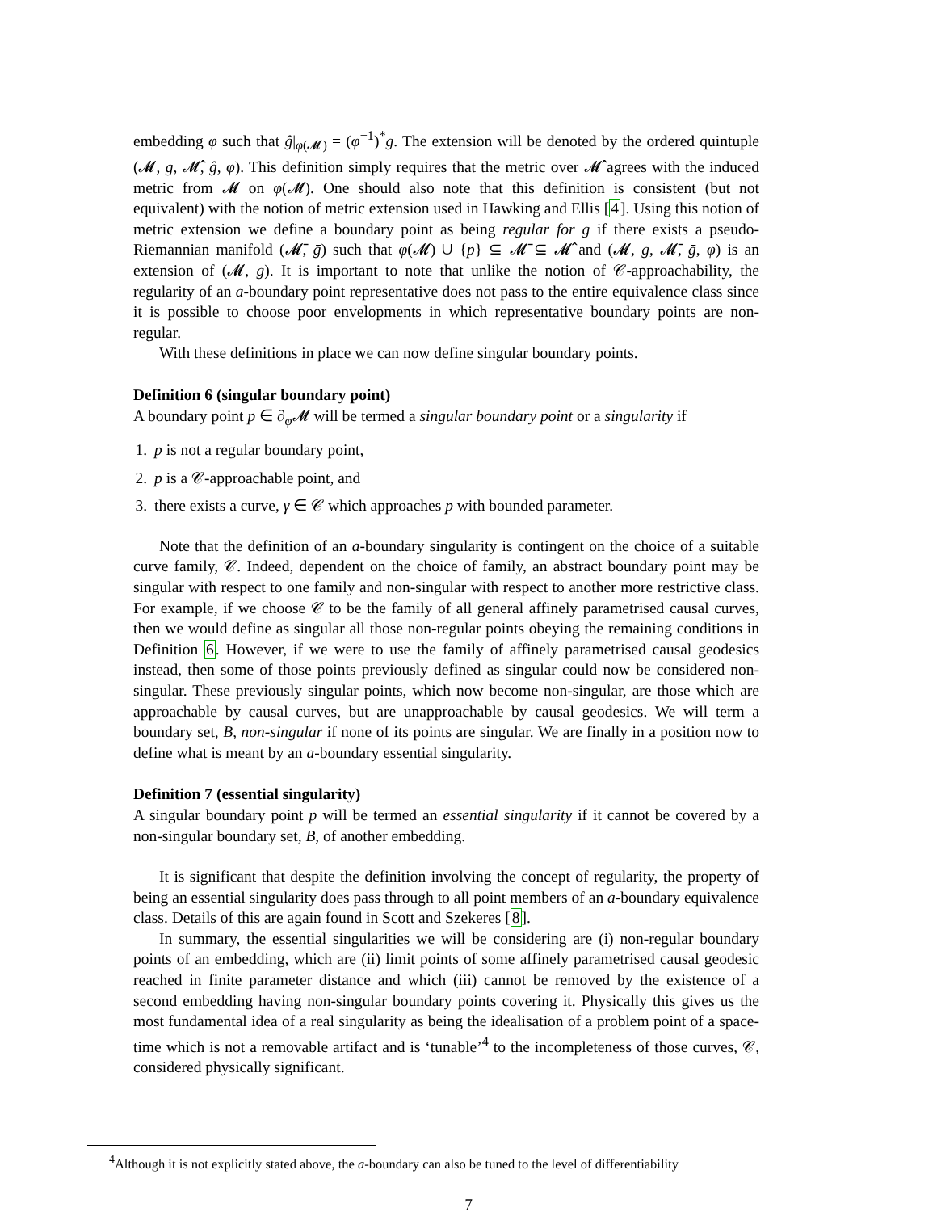embedding φ such that ĝ|<sub>φ(𝓜)</sub> = (φ<sup>−1</sup>)<sup>*</sup>g. The extension will be denoted by the ordered quintuple (𝓜, g, 𝓜̂, ĝ, φ). This definition simply requires that the metric over 𝓜̂ agrees with the induced metric from 𝓜 on φ(𝓜). One should also note that this definition is consistent (but not equivalent) with the notion of metric extension used in Hawking and Ellis [4]. Using this notion of metric extension we define a boundary point as being regular for g if there exists a pseudo-Riemannian manifold (𝓜̄, ḡ) such that φ(𝓜) ∪ {p} ⊆ 𝓜̄ ⊆ 𝓜̂ and (𝓜, g, 𝓜̄, ḡ, φ) is an extension of (𝓜, g). It is important to note that unlike the notion of 𝒞-approachability, the regularity of an a-boundary point representative does not pass to the entire equivalence class since it is possible to choose poor envelopments in which representative boundary points are non-regular.
With these definitions in place we can now define singular boundary points.
Definition 6 (singular boundary point)
A boundary point p ∈ ∂<sub>φ</sub>𝓜 will be termed a singular boundary point or a singularity if
1. p is not a regular boundary point,
2. p is a 𝒞-approachable point, and
3. there exists a curve, γ ∈ 𝒞 which approaches p with bounded parameter.
Note that the definition of an a-boundary singularity is contingent on the choice of a suitable curve family, 𝒞. Indeed, dependent on the choice of family, an abstract boundary point may be singular with respect to one family and non-singular with respect to another more restrictive class. For example, if we choose 𝒞 to be the family of all general affinely parametrised causal curves, then we would define as singular all those non-regular points obeying the remaining conditions in Definition 6. However, if we were to use the family of affinely parametrised causal geodesics instead, then some of those points previously defined as singular could now be considered non-singular. These previously singular points, which now become non-singular, are those which are approachable by causal curves, but are unapproachable by causal geodesics. We will term a boundary set, B, non-singular if none of its points are singular. We are finally in a position now to define what is meant by an a-boundary essential singularity.
Definition 7 (essential singularity)
A singular boundary point p will be termed an essential singularity if it cannot be covered by a non-singular boundary set, B, of another embedding.
It is significant that despite the definition involving the concept of regularity, the property of being an essential singularity does pass through to all point members of an a-boundary equivalence class. Details of this are again found in Scott and Szekeres [8].
In summary, the essential singularities we will be considering are (i) non-regular boundary points of an embedding, which are (ii) limit points of some affinely parametrised causal geodesic reached in finite parameter distance and which (iii) cannot be removed by the existence of a second embedding having non-singular boundary points covering it. Physically this gives us the most fundamental idea of a real singularity as being the idealisation of a problem point of a space-time which is not a removable artifact and is ‘tunable’<sup>4</sup> to the incompleteness of those curves, 𝒞, considered physically significant.
<sup>4</sup> Although it is not explicitly stated above, the a-boundary can also be tuned to the level of differentiability
7